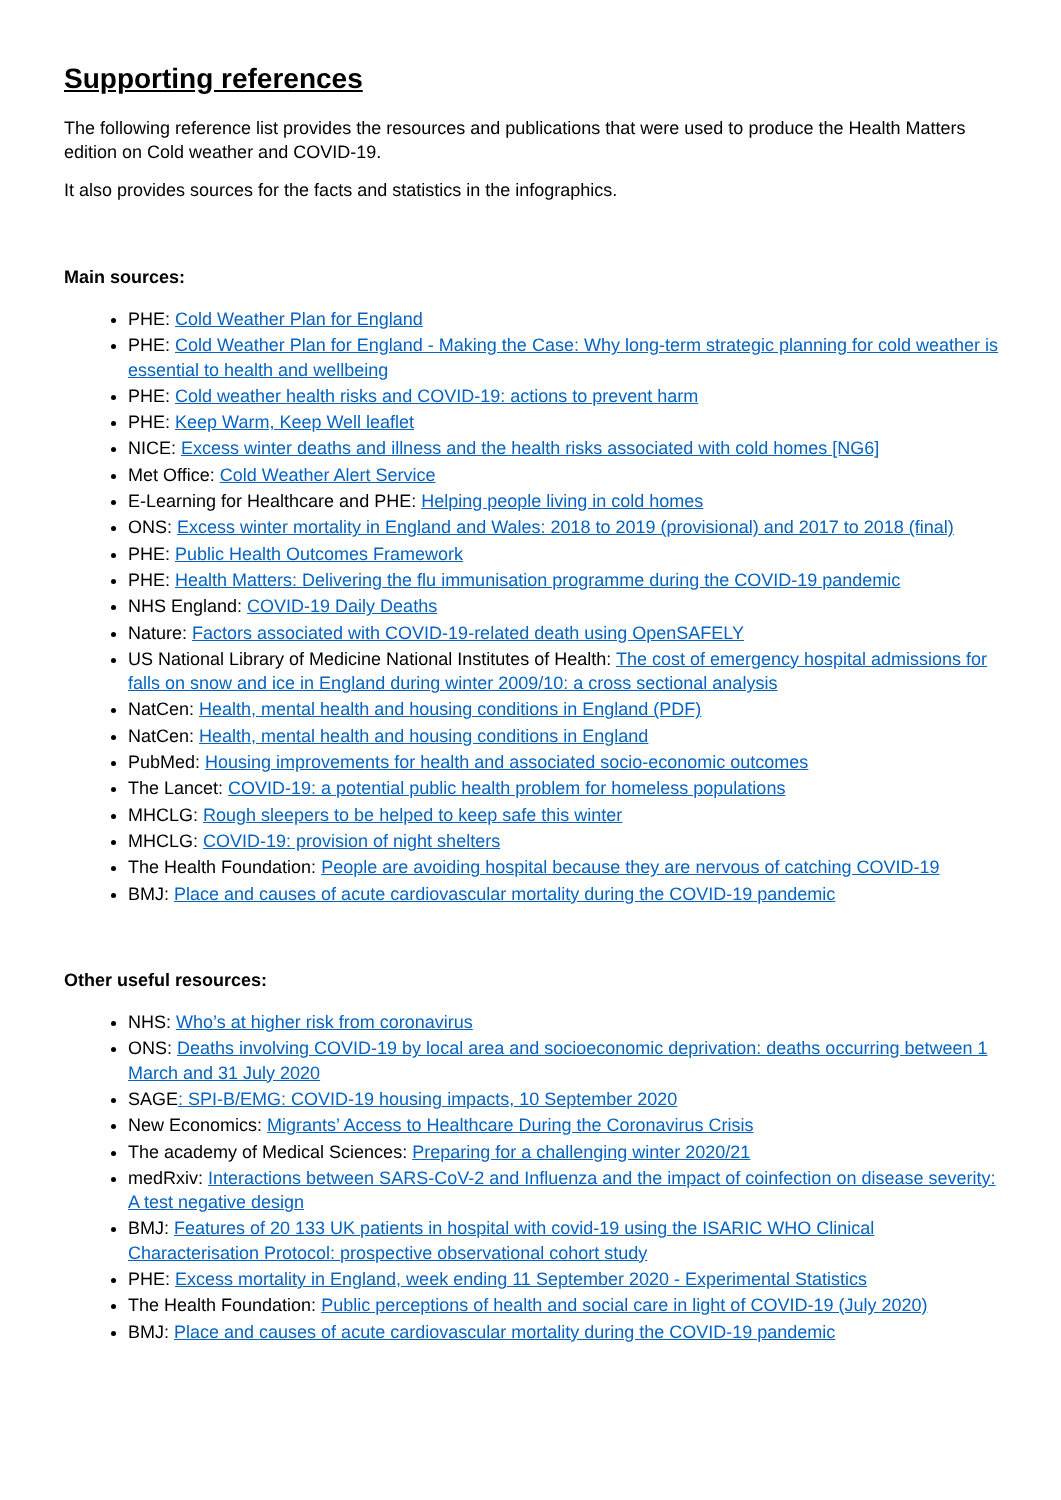Supporting references
The following reference list provides the resources and publications that were used to produce the Health Matters edition on Cold weather and COVID-19.
It also provides sources for the facts and statistics in the infographics.
Main sources:
PHE: Cold Weather Plan for England
PHE: Cold Weather Plan for England - Making the Case: Why long-term strategic planning for cold weather is essential to health and wellbeing
PHE: Cold weather health risks and COVID-19: actions to prevent harm
PHE: Keep Warm, Keep Well leaflet
NICE: Excess winter deaths and illness and the health risks associated with cold homes [NG6]
Met Office: Cold Weather Alert Service
E-Learning for Healthcare and PHE: Helping people living in cold homes
ONS: Excess winter mortality in England and Wales: 2018 to 2019 (provisional) and 2017 to 2018 (final)
PHE: Public Health Outcomes Framework
PHE: Health Matters: Delivering the flu immunisation programme during the COVID-19 pandemic
NHS England: COVID-19 Daily Deaths
Nature: Factors associated with COVID-19-related death using OpenSAFELY
US National Library of Medicine National Institutes of Health: The cost of emergency hospital admissions for falls on snow and ice in England during winter 2009/10: a cross sectional analysis
NatCen: Health, mental health and housing conditions in England (PDF)
NatCen: Health, mental health and housing conditions in England
PubMed: Housing improvements for health and associated socio-economic outcomes
The Lancet: COVID-19: a potential public health problem for homeless populations
MHCLG: Rough sleepers to be helped to keep safe this winter
MHCLG: COVID-19: provision of night shelters
The Health Foundation: People are avoiding hospital because they are nervous of catching COVID-19
BMJ: Place and causes of acute cardiovascular mortality during the COVID-19 pandemic
Other useful resources:
NHS: Who’s at higher risk from coronavirus
ONS: Deaths involving COVID-19 by local area and socioeconomic deprivation: deaths occurring between 1 March and 31 July 2020
SAGE: SPI-B/EMG: COVID-19 housing impacts, 10 September 2020
New Economics: Migrants’ Access to Healthcare During the Coronavirus Crisis
The academy of Medical Sciences: Preparing for a challenging winter 2020/21
medRxiv: Interactions between SARS-CoV-2 and Influenza and the impact of coinfection on disease severity: A test negative design
BMJ: Features of 20 133 UK patients in hospital with covid-19 using the ISARIC WHO Clinical Characterisation Protocol: prospective observational cohort study
PHE: Excess mortality in England, week ending 11 September 2020 - Experimental Statistics
The Health Foundation: Public perceptions of health and social care in light of COVID-19 (July 2020)
BMJ: Place and causes of acute cardiovascular mortality during the COVID-19 pandemic